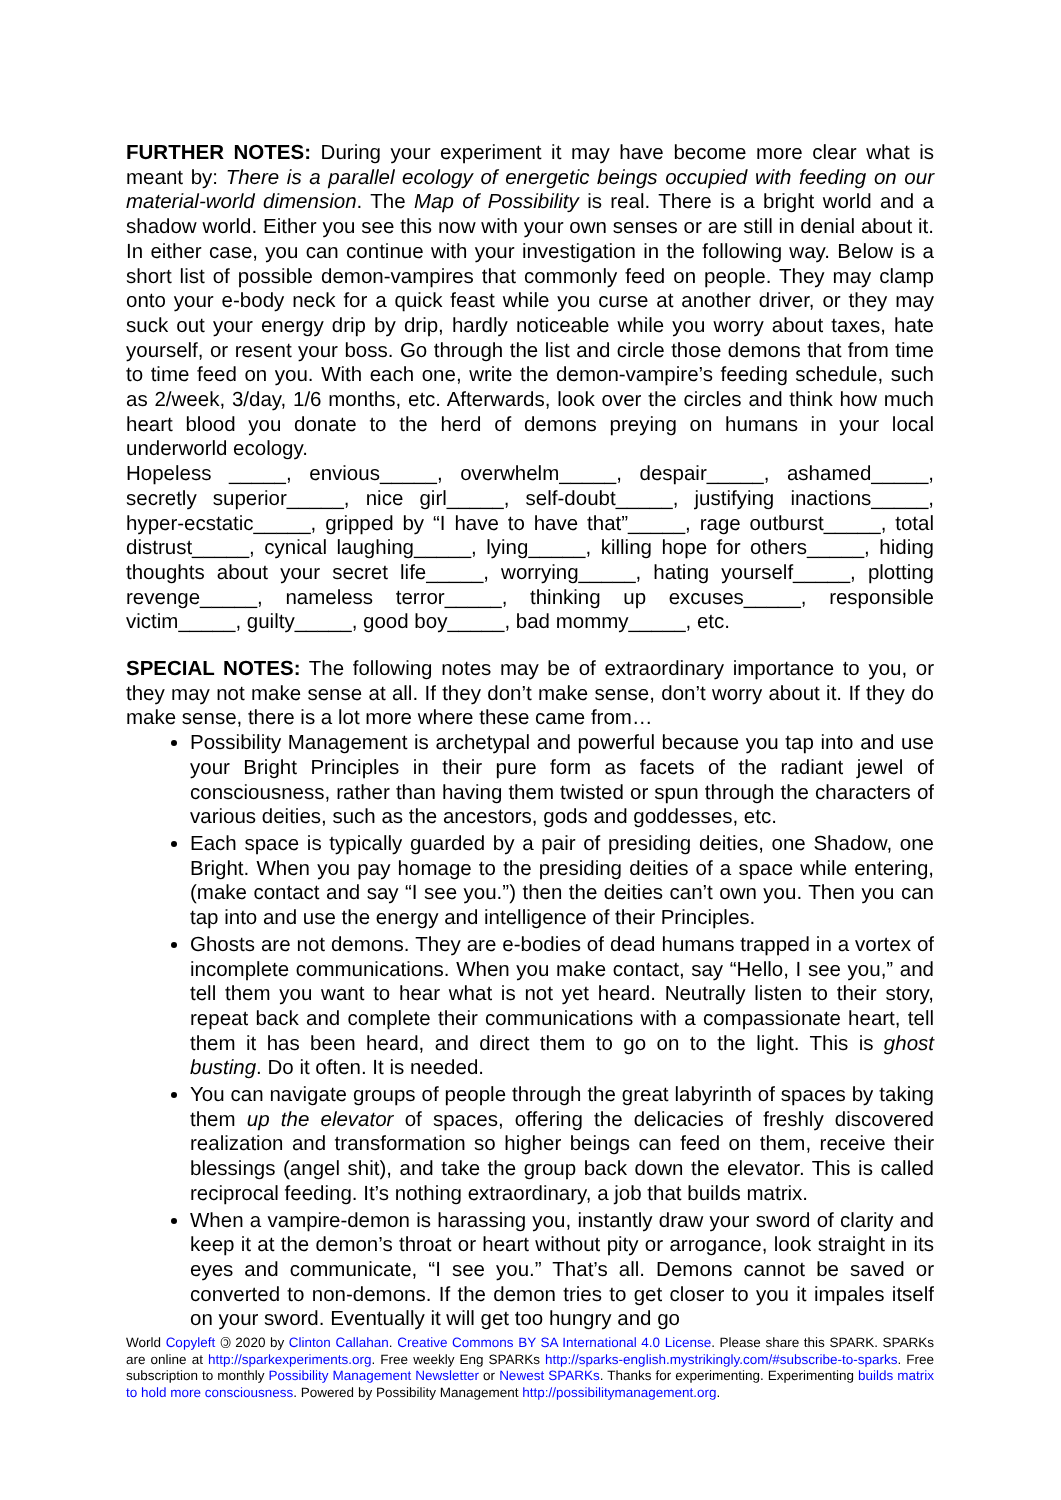FURTHER NOTES: During your experiment it may have become more clear what is meant by: There is a parallel ecology of energetic beings occupied with feeding on our material-world dimension. The Map of Possibility is real. There is a bright world and a shadow world. Either you see this now with your own senses or are still in denial about it. In either case, you can continue with your investigation in the following way. Below is a short list of possible demon-vampires that commonly feed on people. They may clamp onto your e-body neck for a quick feast while you curse at another driver, or they may suck out your energy drip by drip, hardly noticeable while you worry about taxes, hate yourself, or resent your boss. Go through the list and circle those demons that from time to time feed on you. With each one, write the demon-vampire’s feeding schedule, such as 2/week, 3/day, 1/6 months, etc. Afterwards, look over the circles and think how much heart blood you donate to the herd of demons preying on humans in your local underworld ecology.
Hopeless _____, envious_____, overwhelm_____, despair_____, ashamed_____, secretly superior_____, nice girl_____, self-doubt_____, justifying inactions_____, hyper-ecstatic_____, gripped by “I have to have that”_____, rage outburst_____, total distrust_____, cynical laughing_____, lying_____, killing hope for others_____, hiding thoughts about your secret life_____, worrying_____, hating yourself_____, plotting revenge_____, nameless terror_____, thinking up excuses_____, responsible victim_____, guilty_____, good boy_____, bad mommy_____, etc.
SPECIAL NOTES: The following notes may be of extraordinary importance to you, or they may not make sense at all. If they don’t make sense, don’t worry about it. If they do make sense, there is a lot more where these came from…
Possibility Management is archetypal and powerful because you tap into and use your Bright Principles in their pure form as facets of the radiant jewel of consciousness, rather than having them twisted or spun through the characters of various deities, such as the ancestors, gods and goddesses, etc.
Each space is typically guarded by a pair of presiding deities, one Shadow, one Bright. When you pay homage to the presiding deities of a space while entering, (make contact and say “I see you.”) then the deities can’t own you. Then you can tap into and use the energy and intelligence of their Principles.
Ghosts are not demons. They are e-bodies of dead humans trapped in a vortex of incomplete communications. When you make contact, say “Hello, I see you,” and tell them you want to hear what is not yet heard. Neutrally listen to their story, repeat back and complete their communications with a compassionate heart, tell them it has been heard, and direct them to go on to the light. This is ghost busting. Do it often. It is needed.
You can navigate groups of people through the great labyrinth of spaces by taking them up the elevator of spaces, offering the delicacies of freshly discovered realization and transformation so higher beings can feed on them, receive their blessings (angel shit), and take the group back down the elevator. This is called reciprocal feeding. It’s nothing extraordinary, a job that builds matrix.
When a vampire-demon is harassing you, instantly draw your sword of clarity and keep it at the demon’s throat or heart without pity or arrogance, look straight in its eyes and communicate, “I see you.” That’s all. Demons cannot be saved or converted to non-demons. If the demon tries to get closer to you it impales itself on your sword. Eventually it will get too hungry and go
World Copyleft 🄯 2020 by Clinton Callahan. Creative Commons BY SA International 4.0 License. Please share this SPARK. SPARKs are online at http://sparkexperiments.org. Free weekly Eng SPARKs http://sparks-english.mystrikingly.com/#subscribe-to-sparks. Free subscription to monthly Possibility Management Newsletter or Newest SPARKs. Thanks for experimenting. Experimenting builds matrix to hold more consciousness. Powered by Possibility Management http://possibilitymanagement.org.